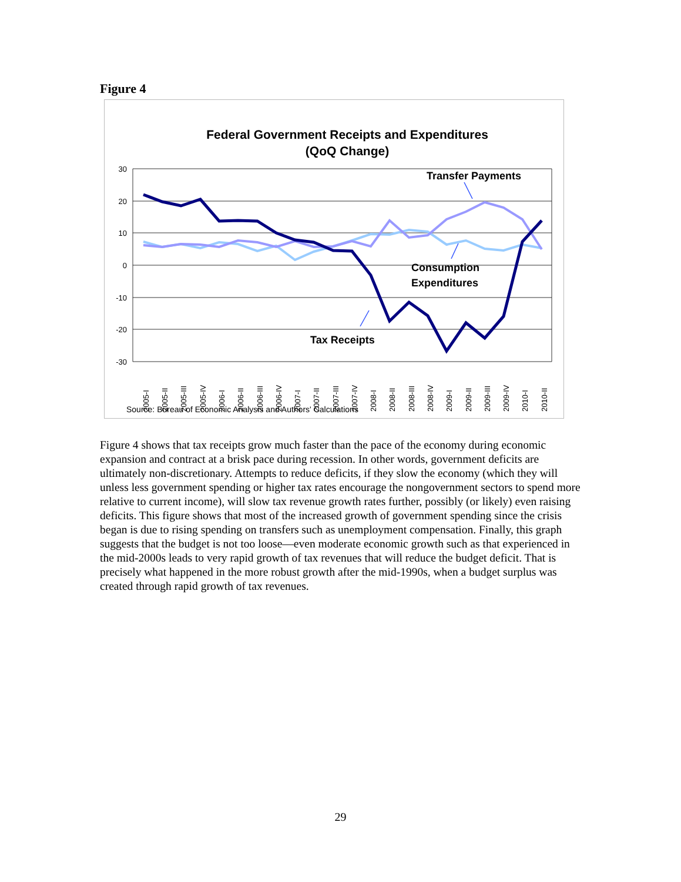Figure 4
Federal Government Receipts and Expenditures
(QoQ Change)
30
20
10
0
-10
-20
-30
2005-I
2005-II
2005-III
2005-IV
2006-I
2006-II
2006-III
2006-IV
2007-I
2007-II
2007-III
2007-IV
2008-I
2008-II
2008-III
2008-IV
2009-I
2009-II
2009-III
2009-IV
2010-I
2010-II
Transfer Payments
Consumption
Expenditures
Tax Receipts
Source: Bureau of Economic Analysis and Authors' Calculations
Figure 4 shows that tax receipts grow much faster than the pace of the economy during economic expansion and contract at a brisk pace during recession. In other words, government deficits are ultimately non-discretionary. Attempts to reduce deficits, if they slow the economy (which they will unless less government spending or higher tax rates encourage the nongovernment sectors to spend more relative to current income), will slow tax revenue growth rates further, possibly (or likely) even raising deficits. This figure shows that most of the increased growth of government spending since the crisis began is due to rising spending on transfers such as unemployment compensation. Finally, this graph suggests that the budget is not too loose—even moderate economic growth such as that experienced in the mid-2000s leads to very rapid growth of tax revenues that will reduce the budget deficit. That is precisely what happened in the more robust growth after the mid-1990s, when a budget surplus was created through rapid growth of tax revenues.
29